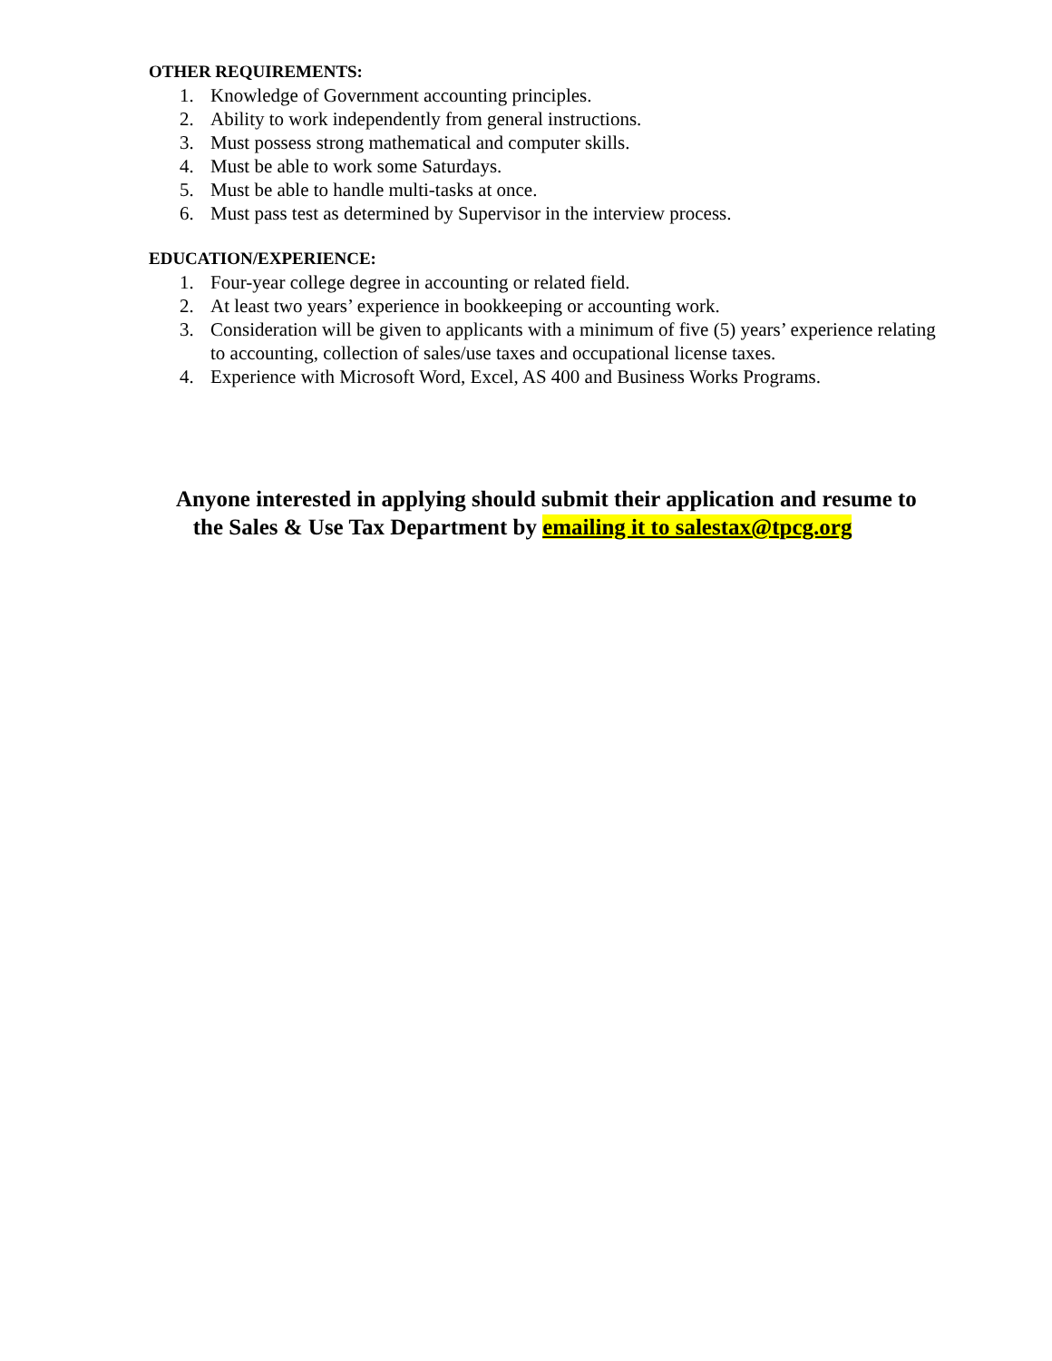OTHER REQUIREMENTS:
1. Knowledge of Government accounting principles.
2. Ability to work independently from general instructions.
3. Must possess strong mathematical and computer skills.
4. Must be able to work some Saturdays.
5. Must be able to handle multi-tasks at once.
6. Must pass test as determined by Supervisor in the interview process.
EDUCATION/EXPERIENCE:
1. Four-year college degree in accounting or related field.
2. At least two years’ experience in bookkeeping or accounting work.
3. Consideration will be given to applicants with a minimum of five (5) years’ experience relating to accounting, collection of sales/use taxes and occupational license taxes.
4. Experience with Microsoft Word, Excel, AS 400 and Business Works Programs.
Anyone interested in applying should submit their application and resume to
the Sales & Use Tax Department by emailing it to salestax@tpcg.org